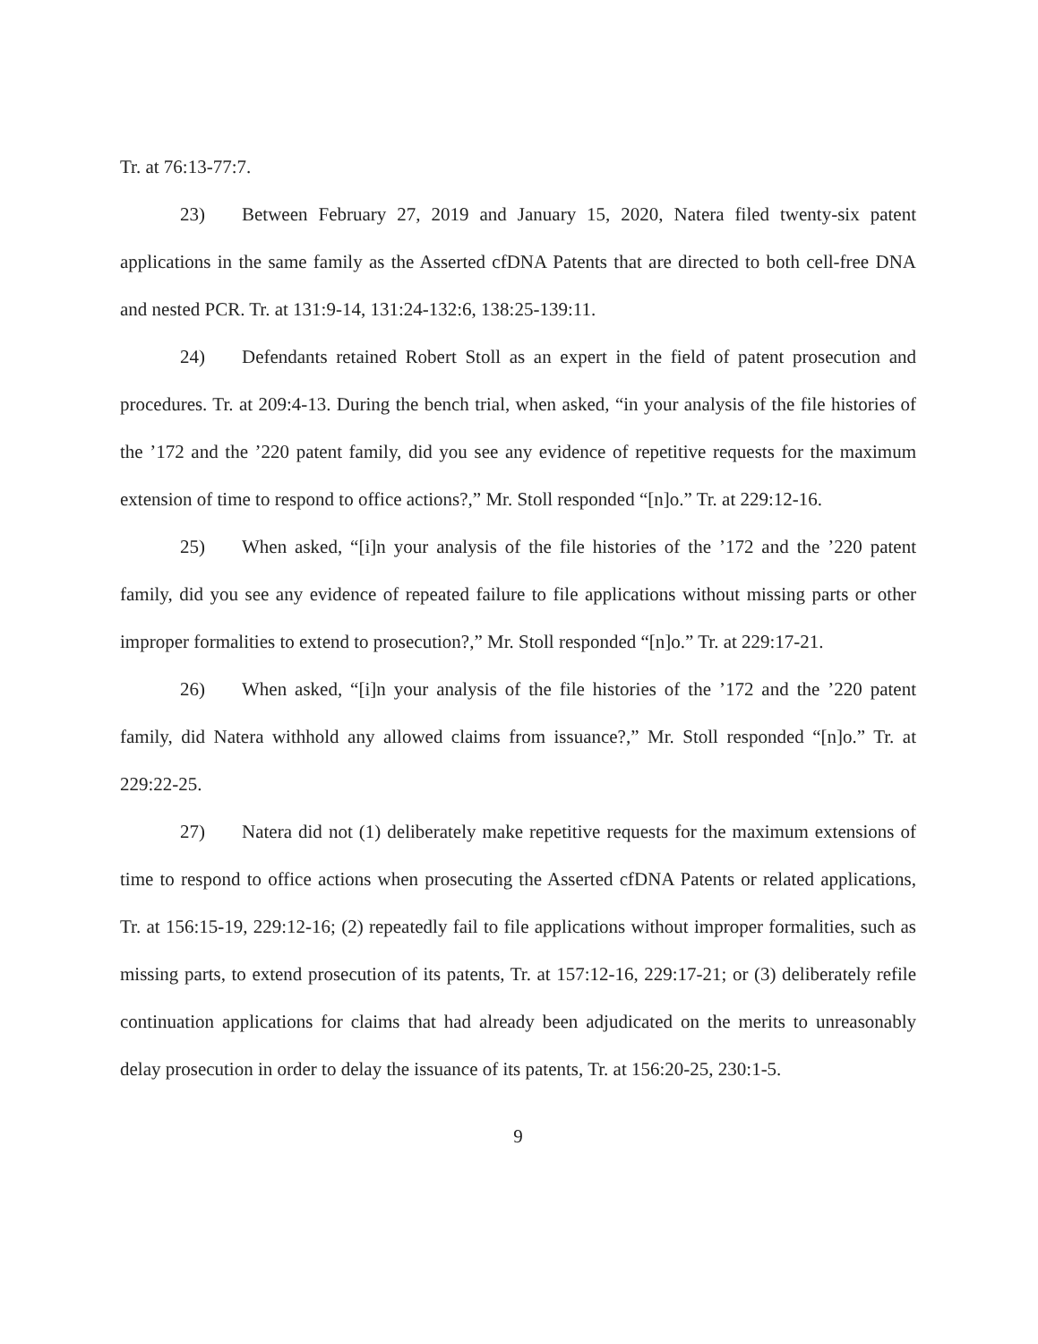Tr. at 76:13-77:7.
23) Between February 27, 2019 and January 15, 2020, Natera filed twenty-six patent applications in the same family as the Asserted cfDNA Patents that are directed to both cell-free DNA and nested PCR. Tr. at 131:9-14, 131:24-132:6, 138:25-139:11.
24) Defendants retained Robert Stoll as an expert in the field of patent prosecution and procedures. Tr. at 209:4-13. During the bench trial, when asked, “in your analysis of the file histories of the ’172 and the ’220 patent family, did you see any evidence of repetitive requests for the maximum extension of time to respond to office actions?,” Mr. Stoll responded “[n]o.” Tr. at 229:12-16.
25) When asked, “[i]n your analysis of the file histories of the ’172 and the ’220 patent family, did you see any evidence of repeated failure to file applications without missing parts or other improper formalities to extend to prosecution?,” Mr. Stoll responded “[n]o.” Tr. at 229:17-21.
26) When asked, “[i]n your analysis of the file histories of the ’172 and the ’220 patent family, did Natera withhold any allowed claims from issuance?,” Mr. Stoll responded “[n]o.” Tr. at 229:22-25.
27) Natera did not (1) deliberately make repetitive requests for the maximum extensions of time to respond to office actions when prosecuting the Asserted cfDNA Patents or related applications, Tr. at 156:15-19, 229:12-16; (2) repeatedly fail to file applications without improper formalities, such as missing parts, to extend prosecution of its patents, Tr. at 157:12-16, 229:17-21; or (3) deliberately refile continuation applications for claims that had already been adjudicated on the merits to unreasonably delay prosecution in order to delay the issuance of its patents, Tr. at 156:20-25, 230:1-5.
9